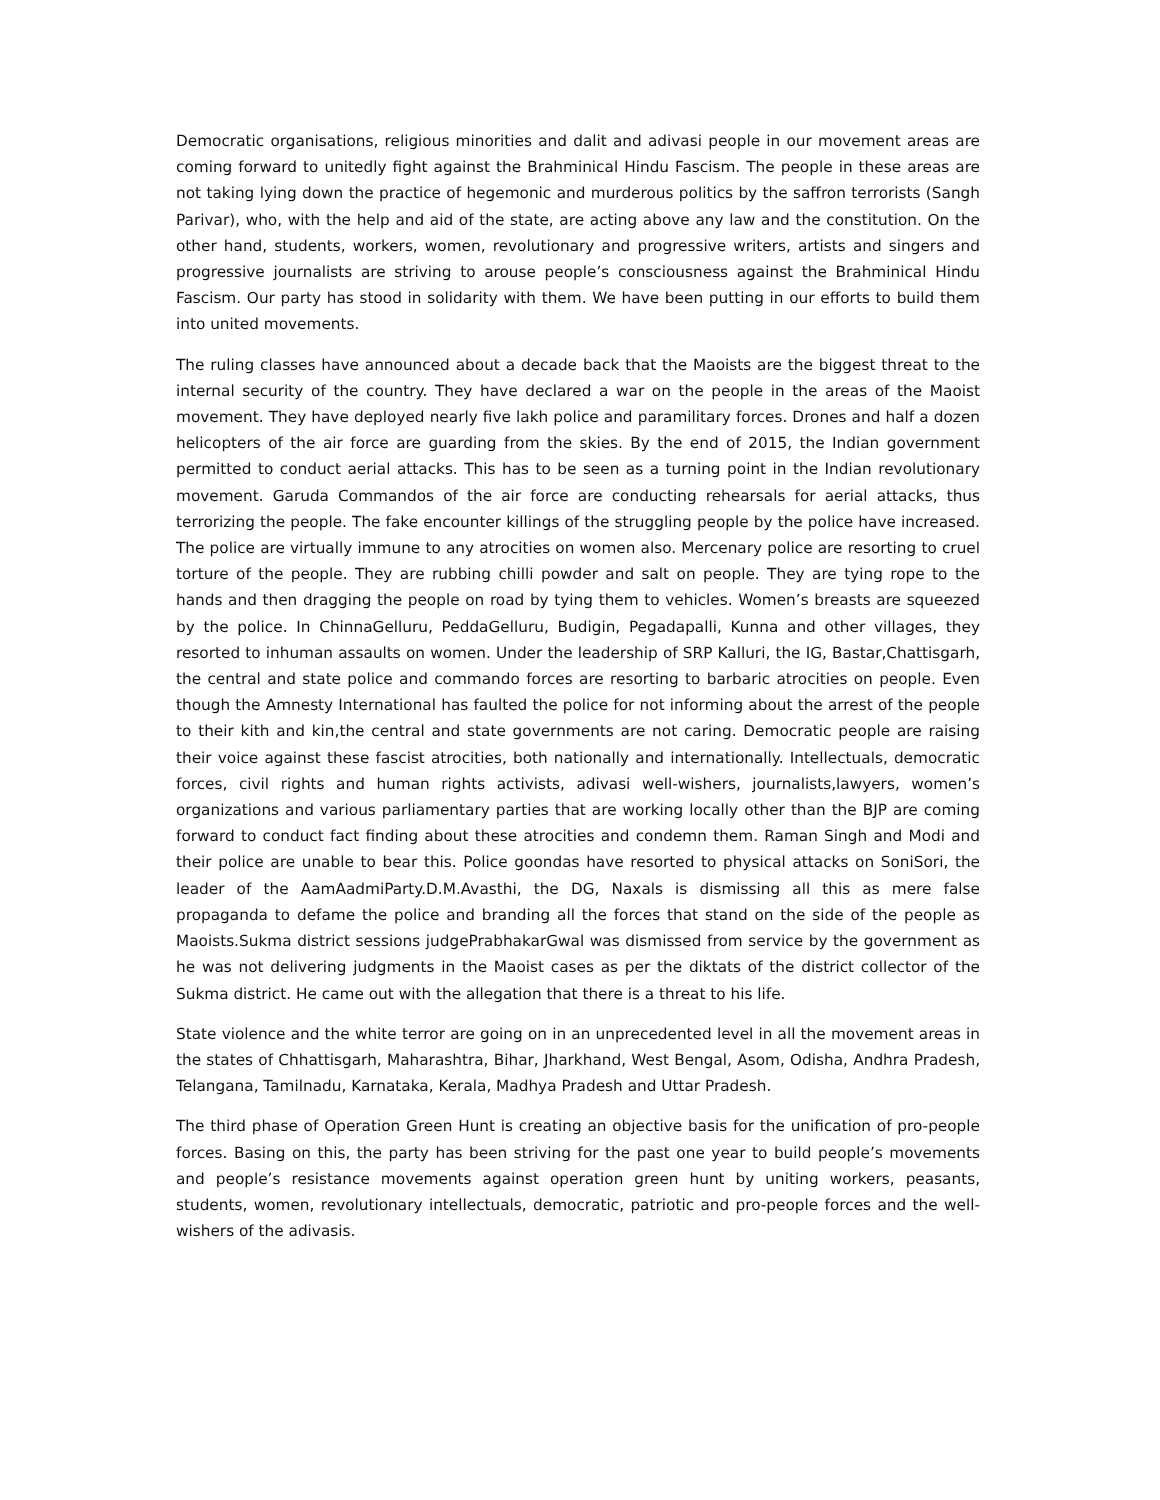Democratic organisations, religious minorities and dalit and adivasi people in our movement areas are coming forward to unitedly fight against the Brahminical Hindu Fascism. The people in these areas are not taking lying down the practice of hegemonic and murderous politics by the saffron terrorists (Sangh Parivar), who, with the help and aid of the state, are acting above any law and the constitution. On the other hand, students, workers, women, revolutionary and progressive writers, artists and singers and progressive journalists are striving to arouse people’s consciousness against the Brahminical Hindu Fascism. Our party has stood in solidarity with them. We have been putting in our efforts to build them into united movements.
The ruling classes have announced about a decade back that the Maoists are the biggest threat to the internal security of the country. They have declared a war on the people in the areas of the Maoist movement. They have deployed nearly five lakh police and paramilitary forces. Drones and half a dozen helicopters of the air force are guarding from the skies. By the end of 2015, the Indian government permitted to conduct aerial attacks. This has to be seen as a turning point in the Indian revolutionary movement. Garuda Commandos of the air force are conducting rehearsals for aerial attacks, thus terrorizing the people. The fake encounter killings of the struggling people by the police have increased. The police are virtually immune to any atrocities on women also. Mercenary police are resorting to cruel torture of the people. They are rubbing chilli powder and salt on people. They are tying rope to the hands and then dragging the people on road by tying them to vehicles. Women’s breasts are squeezed by the police. In ChinnaGelluru, PeddaGelluru, Budigin, Pegadapalli, Kunna and other villages, they resorted to inhuman assaults on women. Under the leadership of SRP Kalluri, the IG, Bastar,Chattisgarh, the central and state police and commando forces are resorting to barbaric atrocities on people. Even though the Amnesty International has faulted the police for not informing about the arrest of the people to their kith and kin,the central and state governments are not caring. Democratic people are raising their voice against these fascist atrocities, both nationally and internationally. Intellectuals, democratic forces, civil rights and human rights activists, adivasi well-wishers, journalists,lawyers, women’s organizations and various parliamentary parties that are working locally other than the BJP are coming forward to conduct fact finding about these atrocities and condemn them. Raman Singh and Modi and their police are unable to bear this. Police goondas have resorted to physical attacks on SoniSori, the leader of the AamAadmiParty.D.M.Avasthi, the DG, Naxals is dismissing all this as mere false propaganda to defame the police and branding all the forces that stand on the side of the people as Maoists.Sukma district sessions judgePrabhakarGwal was dismissed from service by the government as he was not delivering judgments in the Maoist cases as per the diktats of the district collector of the Sukma district. He came out with the allegation that there is a threat to his life.
State violence and the white terror are going on in an unprecedented level in all the movement areas in the states of Chhattisgarh, Maharashtra, Bihar, Jharkhand, West Bengal, Asom, Odisha, Andhra Pradesh, Telangana, Tamilnadu, Karnataka, Kerala, Madhya Pradesh and Uttar Pradesh.
The third phase of Operation Green Hunt is creating an objective basis for the unification of pro-people forces. Basing on this, the party has been striving for the past one year to build people’s movements and people’s resistance movements against operation green hunt by uniting workers, peasants, students, women, revolutionary intellectuals, democratic, patriotic and pro-people forces and the well-wishers of the adivasis.